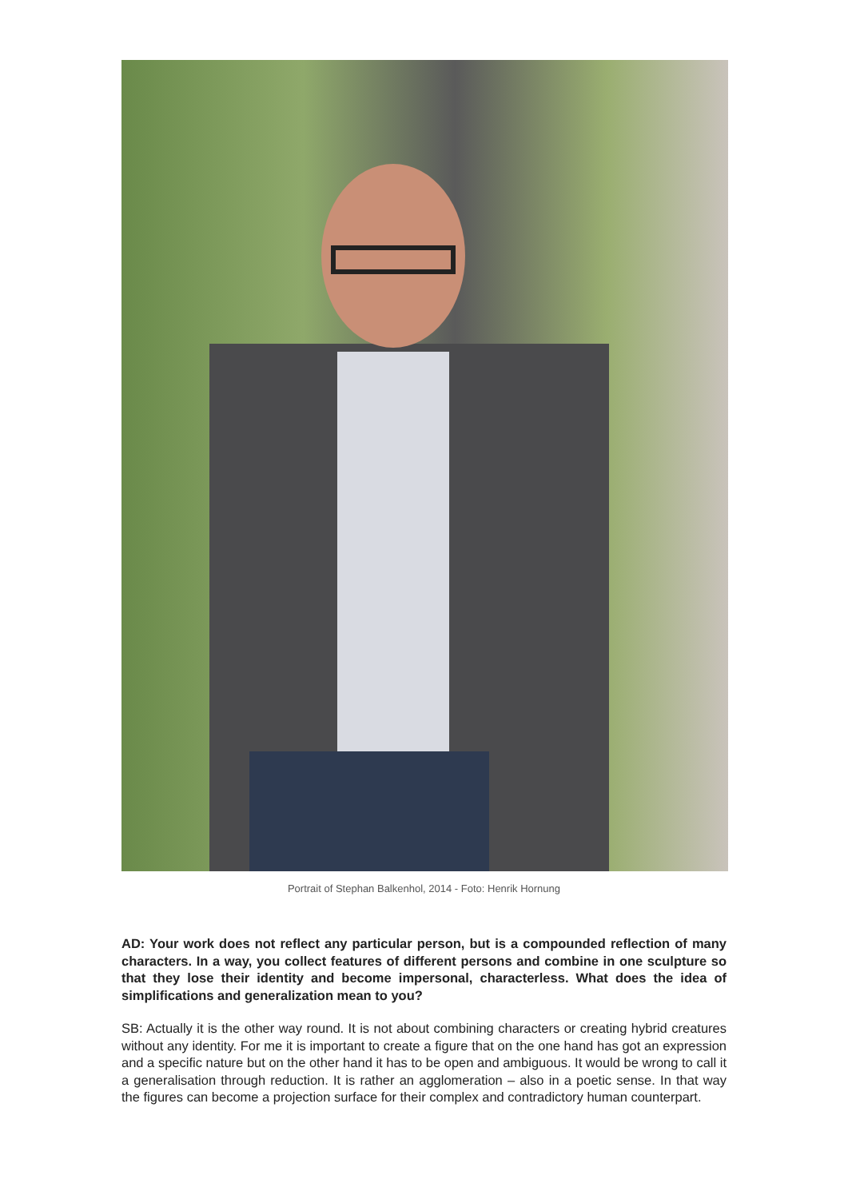Portrait of Stephan Balkenhol, 2014 - Foto: Henrik Hornung
AD: Your work does not reflect any particular person, but is a compounded reflection of many characters. In a way, you collect features of different persons and combine in one sculpture so that they lose their identity and become impersonal, characterless. What does the idea of simplifications and generalization mean to you?
SB: Actually it is the other way round. It is not about combining characters or creating hybrid creatures without any identity. For me it is important to create a figure that on the one hand has got an expression and a specific nature but on the other hand it has to be open and ambiguous. It would be wrong to call it a generalisation through reduction. It is rather an agglomeration – also in a poetic sense. In that way the figures can become a projection surface for their complex and contradictory human counterpart.